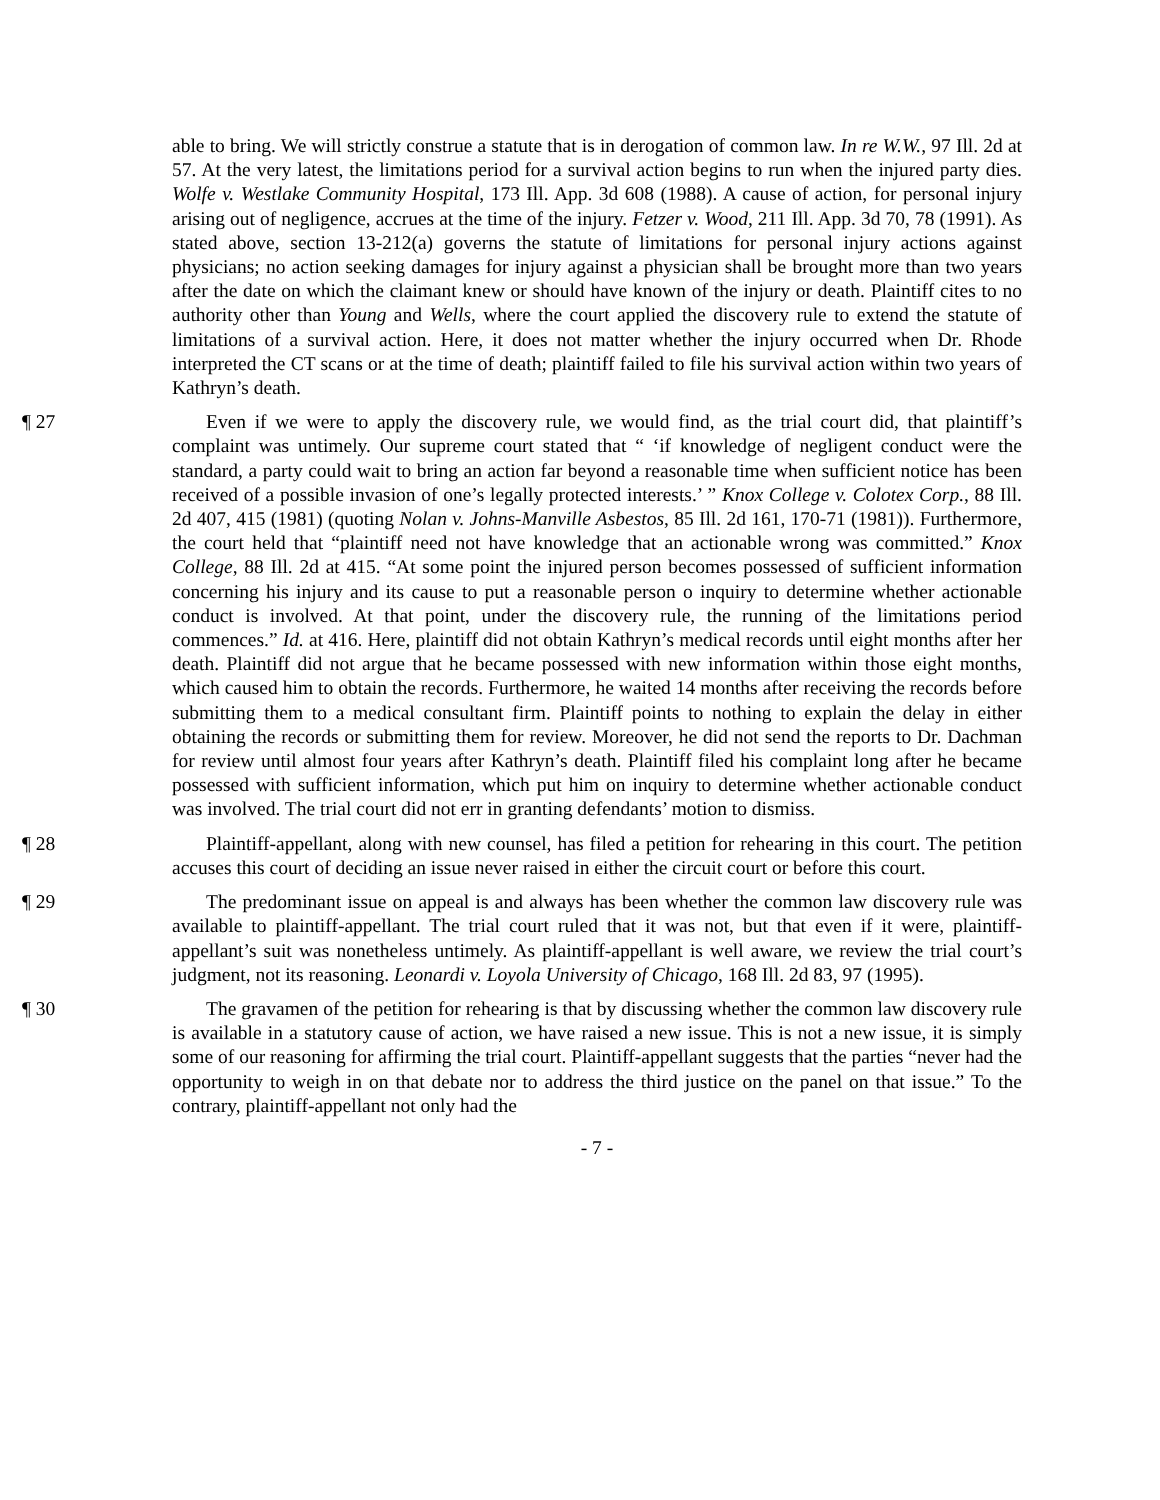able to bring. We will strictly construe a statute that is in derogation of common law. In re W.W., 97 Ill. 2d at 57. At the very latest, the limitations period for a survival action begins to run when the injured party dies. Wolfe v. Westlake Community Hospital, 173 Ill. App. 3d 608 (1988). A cause of action, for personal injury arising out of negligence, accrues at the time of the injury. Fetzer v. Wood, 211 Ill. App. 3d 70, 78 (1991). As stated above, section 13-212(a) governs the statute of limitations for personal injury actions against physicians; no action seeking damages for injury against a physician shall be brought more than two years after the date on which the claimant knew or should have known of the injury or death. Plaintiff cites to no authority other than Young and Wells, where the court applied the discovery rule to extend the statute of limitations of a survival action. Here, it does not matter whether the injury occurred when Dr. Rhode interpreted the CT scans or at the time of death; plaintiff failed to file his survival action within two years of Kathryn’s death.
¶ 27 Even if we were to apply the discovery rule, we would find, as the trial court did, that plaintiff’s complaint was untimely. Our supreme court stated that “ ‘if knowledge of negligent conduct were the standard, a party could wait to bring an action far beyond a reasonable time when sufficient notice has been received of a possible invasion of one’s legally protected interests.’ ” Knox College v. Colotex Corp., 88 Ill. 2d 407, 415 (1981) (quoting Nolan v. Johns-Manville Asbestos, 85 Ill. 2d 161, 170-71 (1981)). Furthermore, the court held that “plaintiff need not have knowledge that an actionable wrong was committed.” Knox College, 88 Ill. 2d at 415. “At some point the injured person becomes possessed of sufficient information concerning his injury and its cause to put a reasonable person o inquiry to determine whether actionable conduct is involved. At that point, under the discovery rule, the running of the limitations period commences.” Id. at 416. Here, plaintiff did not obtain Kathryn’s medical records until eight months after her death. Plaintiff did not argue that he became possessed with new information within those eight months, which caused him to obtain the records. Furthermore, he waited 14 months after receiving the records before submitting them to a medical consultant firm. Plaintiff points to nothing to explain the delay in either obtaining the records or submitting them for review. Moreover, he did not send the reports to Dr. Dachman for review until almost four years after Kathryn’s death. Plaintiff filed his complaint long after he became possessed with sufficient information, which put him on inquiry to determine whether actionable conduct was involved. The trial court did not err in granting defendants’ motion to dismiss.
¶ 28 Plaintiff-appellant, along with new counsel, has filed a petition for rehearing in this court. The petition accuses this court of deciding an issue never raised in either the circuit court or before this court.
¶ 29 The predominant issue on appeal is and always has been whether the common law discovery rule was available to plaintiff-appellant. The trial court ruled that it was not, but that even if it were, plaintiff-appellant’s suit was nonetheless untimely. As plaintiff-appellant is well aware, we review the trial court’s judgment, not its reasoning. Leonardi v. Loyola University of Chicago, 168 Ill. 2d 83, 97 (1995).
¶ 30 The gravamen of the petition for rehearing is that by discussing whether the common law discovery rule is available in a statutory cause of action, we have raised a new issue. This is not a new issue, it is simply some of our reasoning for affirming the trial court. Plaintiff-appellant suggests that the parties “never had the opportunity to weigh in on that debate nor to address the third justice on the panel on that issue.” To the contrary, plaintiff-appellant not only had the
- 7 -